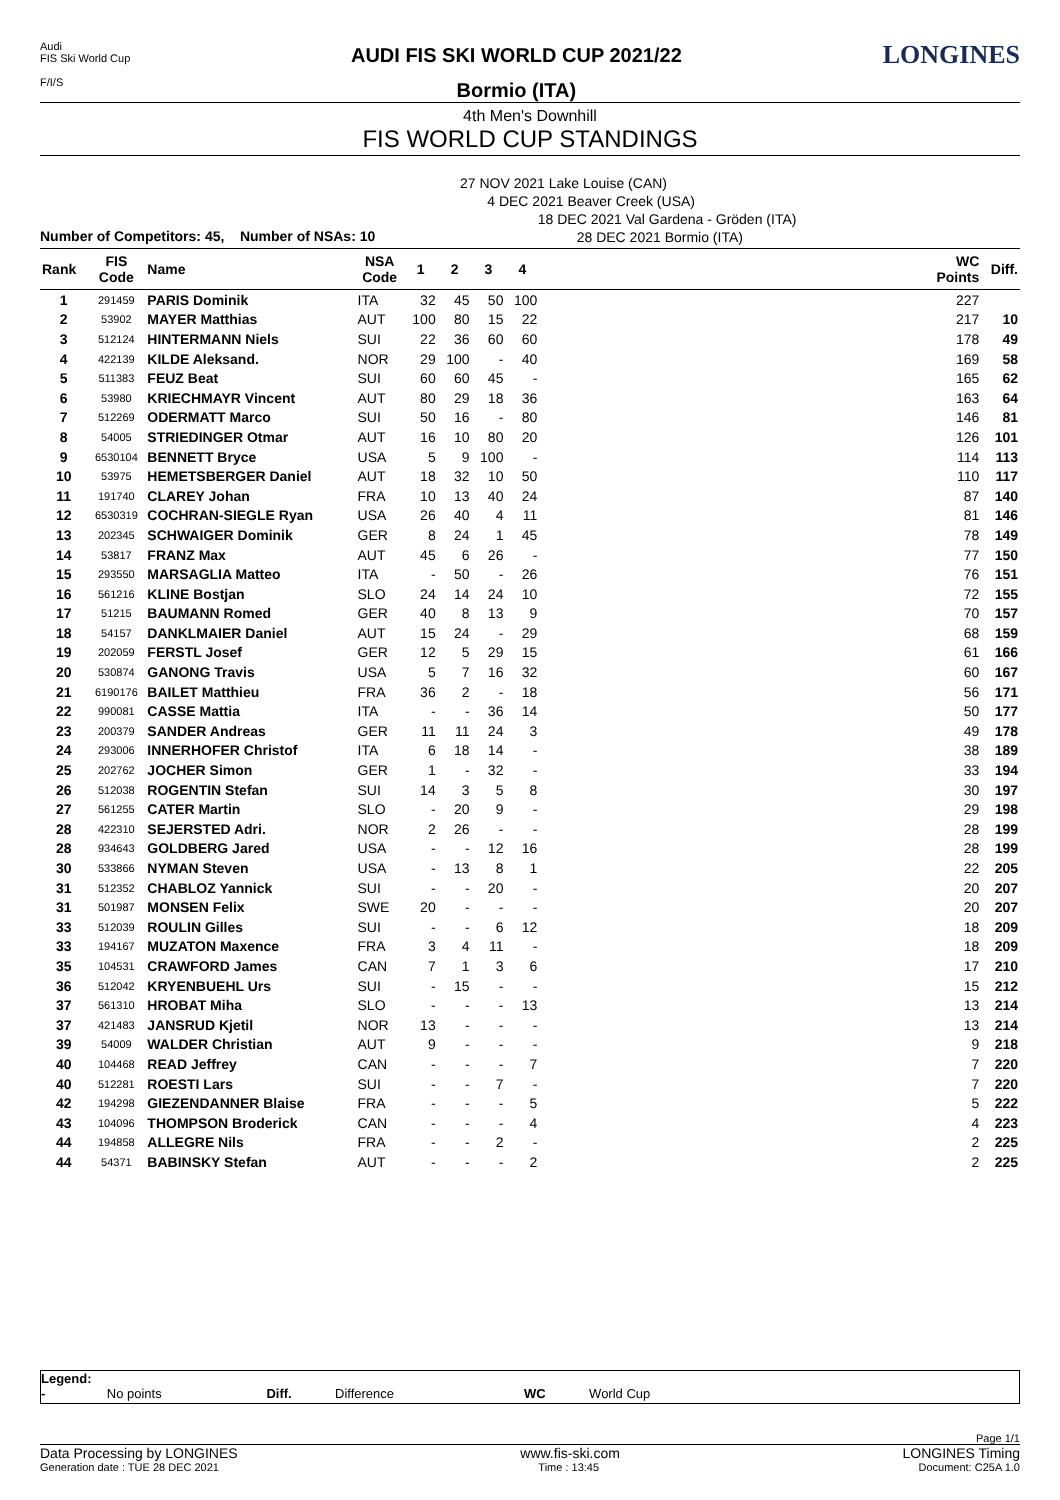Audi
FIS Ski World Cup
F/I/S
AUDI FIS SKI WORLD CUP 2021/22
Bormio (ITA)
LONGINES
4th Men's Downhill
FIS WORLD CUP STANDINGS
27 NOV 2021 Lake Louise (CAN)
4 DEC 2021 Beaver Creek (USA)
18 DEC 2021 Val Gardena - Gröden (ITA)
28 DEC 2021 Bormio (ITA)
Number of Competitors: 45, Number of NSAs: 10
| Rank | FIS Code | Name | NSA Code | 1 | 2 | 3 | 4 | | WC Points | Diff. |
| --- | --- | --- | --- | --- | --- | --- | --- | --- | --- | --- |
| 1 | 291459 | PARIS Dominik | ITA | 32 | 45 | 50 | 100 | | 227 | |
| 2 | 53902 | MAYER Matthias | AUT | 100 | 80 | 15 | 22 | | 217 | 10 |
| 3 | 512124 | HINTERMANN Niels | SUI | 22 | 36 | 60 | 60 | | 178 | 49 |
| 4 | 422139 | KILDE Aleksand. | NOR | 29 | 100 | - | 40 | | 169 | 58 |
| 5 | 511383 | FEUZ Beat | SUI | 60 | 60 | 45 | - | | 165 | 62 |
| 6 | 53980 | KRIECHMAYR Vincent | AUT | 80 | 29 | 18 | 36 | | 163 | 64 |
| 7 | 512269 | ODERMATT Marco | SUI | 50 | 16 | - | 80 | | 146 | 81 |
| 8 | 54005 | STRIEDINGER Otmar | AUT | 16 | 10 | 80 | 20 | | 126 | 101 |
| 9 | 6530104 | BENNETT Bryce | USA | 5 | 9 | 100 | - | | 114 | 113 |
| 10 | 53975 | HEMETSBERGER Daniel | AUT | 18 | 32 | 10 | 50 | | 110 | 117 |
| 11 | 191740 | CLAREY Johan | FRA | 10 | 13 | 40 | 24 | | 87 | 140 |
| 12 | 6530319 | COCHRAN-SIEGLE Ryan | USA | 26 | 40 | 4 | 11 | | 81 | 146 |
| 13 | 202345 | SCHWAIGER Dominik | GER | 8 | 24 | 1 | 45 | | 78 | 149 |
| 14 | 53817 | FRANZ Max | AUT | 45 | 6 | 26 | - | | 77 | 150 |
| 15 | 293550 | MARSAGLIA Matteo | ITA | - | 50 | - | 26 | | 76 | 151 |
| 16 | 561216 | KLINE Bostjan | SLO | 24 | 14 | 24 | 10 | | 72 | 155 |
| 17 | 51215 | BAUMANN Romed | GER | 40 | 8 | 13 | 9 | | 70 | 157 |
| 18 | 54157 | DANKLMAIER Daniel | AUT | 15 | 24 | - | 29 | | 68 | 159 |
| 19 | 202059 | FERSTL Josef | GER | 12 | 5 | 29 | 15 | | 61 | 166 |
| 20 | 530874 | GANONG Travis | USA | 5 | 7 | 16 | 32 | | 60 | 167 |
| 21 | 6190176 | BAILET Matthieu | FRA | 36 | 2 | - | 18 | | 56 | 171 |
| 22 | 990081 | CASSE Mattia | ITA | - | - | 36 | 14 | | 50 | 177 |
| 23 | 200379 | SANDER Andreas | GER | 11 | 11 | 24 | 3 | | 49 | 178 |
| 24 | 293006 | INNERHOFER Christof | ITA | 6 | 18 | 14 | - | | 38 | 189 |
| 25 | 202762 | JOCHER Simon | GER | 1 | - | 32 | - | | 33 | 194 |
| 26 | 512038 | ROGENTIN Stefan | SUI | 14 | 3 | 5 | 8 | | 30 | 197 |
| 27 | 561255 | CATER Martin | SLO | - | 20 | 9 | - | | 29 | 198 |
| 28 | 422310 | SEJERSTED Adri. | NOR | 2 | 26 | - | - | | 28 | 199 |
| 28 | 934643 | GOLDBERG Jared | USA | - | - | 12 | 16 | | 28 | 199 |
| 30 | 533866 | NYMAN Steven | USA | - | 13 | 8 | 1 | | 22 | 205 |
| 31 | 512352 | CHABLOZ Yannick | SUI | - | - | 20 | - | | 20 | 207 |
| 31 | 501987 | MONSEN Felix | SWE | 20 | - | - | - | | 20 | 207 |
| 33 | 512039 | ROULIN Gilles | SUI | - | - | 6 | 12 | | 18 | 209 |
| 33 | 194167 | MUZATON Maxence | FRA | 3 | 4 | 11 | - | | 18 | 209 |
| 35 | 104531 | CRAWFORD James | CAN | 7 | 1 | 3 | 6 | | 17 | 210 |
| 36 | 512042 | KRYENBUEHL Urs | SUI | - | 15 | - | - | | 15 | 212 |
| 37 | 561310 | HROBAT Miha | SLO | - | - | - | 13 | | 13 | 214 |
| 37 | 421483 | JANSRUD Kjetil | NOR | 13 | - | - | - | | 13 | 214 |
| 39 | 54009 | WALDER Christian | AUT | 9 | - | - | - | | 9 | 218 |
| 40 | 104468 | READ Jeffrey | CAN | - | - | - | 7 | | 7 | 220 |
| 40 | 512281 | ROESTI Lars | SUI | - | - | 7 | - | | 7 | 220 |
| 42 | 194298 | GIEZENDANNER Blaise | FRA | - | - | - | 5 | | 5 | 222 |
| 43 | 104096 | THOMPSON Broderick | CAN | - | - | - | 4 | | 4 | 223 |
| 44 | 194858 | ALLEGRE Nils | FRA | - | - | 2 | - | | 2 | 225 |
| 44 | 54371 | BABINSKY Stefan | AUT | - | - | - | 2 | | 2 | 225 |
Legend:
- No points Diff. Difference WC World Cup
Page 1/1
Data Processing by LONGINES www.fis-ski.com LONGINES Timing
Generation date : TUE 28 DEC 2021 Time : 13:45 Document: C25A 1.0